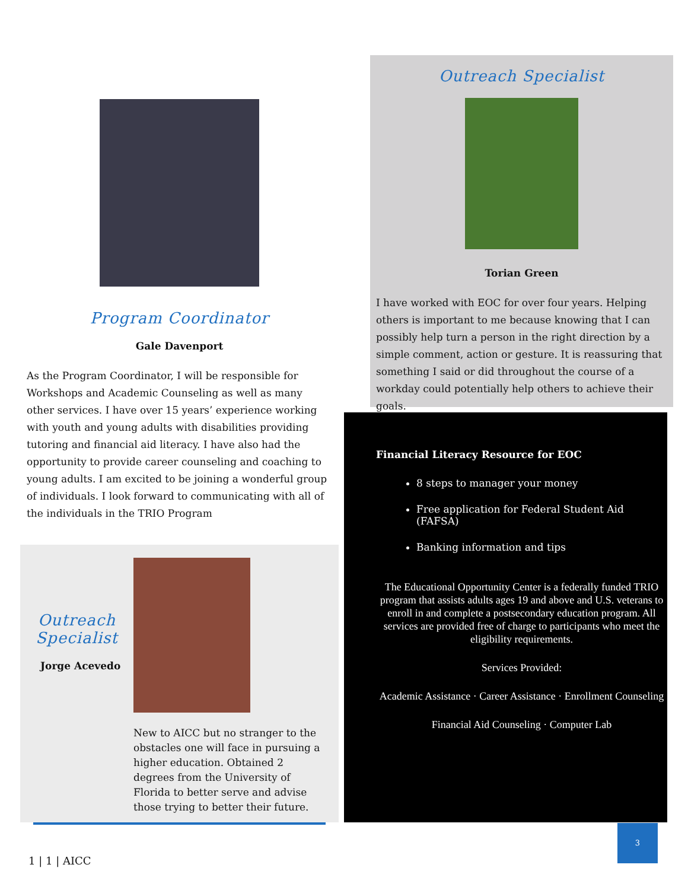Program Coordinator
Gale Davenport
As the Program Coordinator, I will be responsible for Workshops and Academic Counseling as well as many other services. I have over 15 years’ experience working with youth and young adults with disabilities providing tutoring and financial aid literacy. I have also had the opportunity to provide career counseling and coaching to young adults. I am excited to be joining a wonderful group of individuals. I look forward to communicating with all of the individuals in the TRIO Program
Outreach Specialist
Jorge Acevedo
New to AICC but no stranger to the obstacles one will face in pursuing a higher education. Obtained 2 degrees from the University of Florida to better serve and advise those trying to better their future.
1 | 1 | AICC
Outreach Specialist
Torian Green
I have worked with EOC for over four years. Helping others is important to me because knowing that I can possibly help turn a person in the right direction by a simple comment, action or gesture. It is reassuring that something I said or did throughout the course of a workday could potentially help others to achieve their goals.
Financial Literacy Resource for EOC
8 steps to manager your money
Free application for Federal Student Aid (FAFSA)
Banking information and tips
The Educational Opportunity Center is a federally funded TRIO program that assists adults ages 19 and above and U.S. veterans to enroll in and complete a postsecondary education program. All services are provided free of charge to participants who meet the eligibility requirements.
Services Provided:
Academic Assistance · Career Assistance · Enrollment Counseling
Financial Aid Counseling · Computer Lab
3